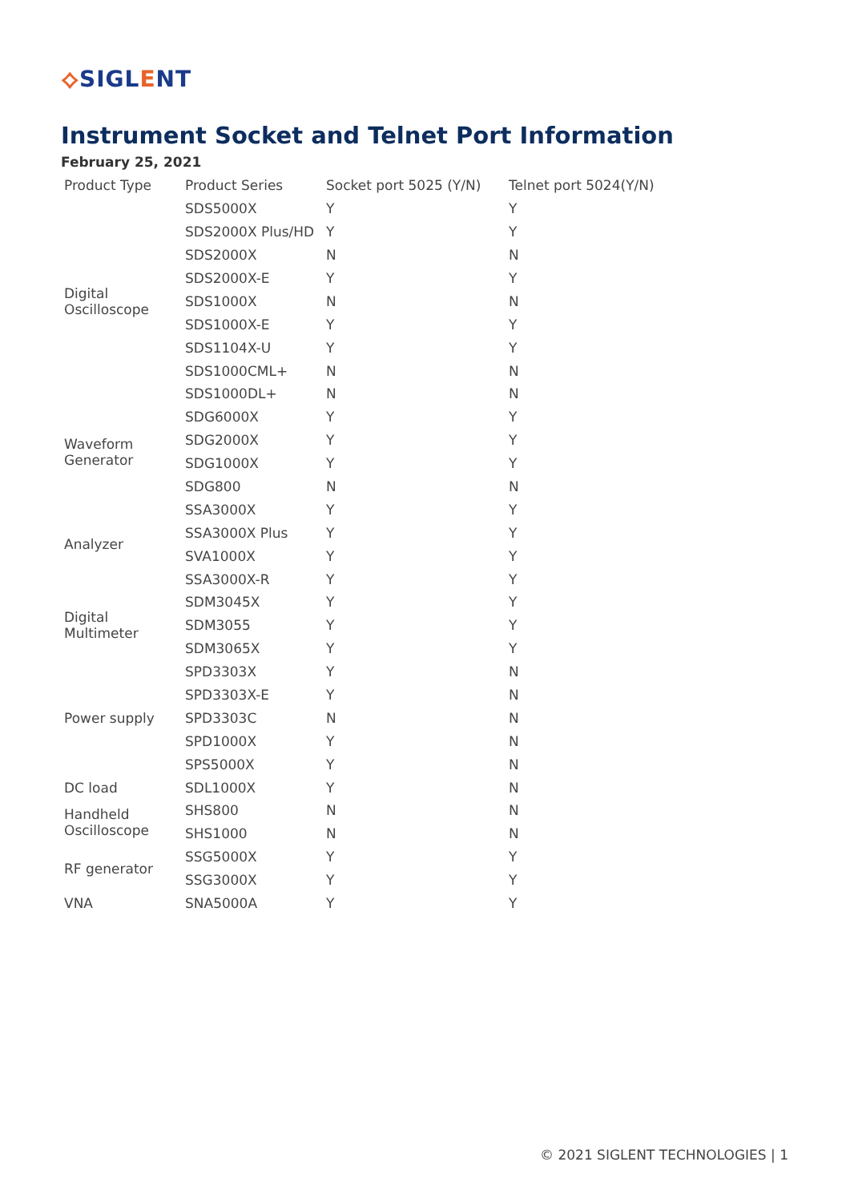⟡SIGLENT
Instrument Socket and Telnet Port Information
February 25, 2021
| Product Type | Product Series | Socket port 5025 (Y/N) | Telnet port 5024(Y/N) |
| --- | --- | --- | --- |
| Digital Oscilloscope | SDS5000X | Y | Y |
| | SDS2000X Plus/HD | Y | Y |
| | SDS2000X | N | N |
| | SDS2000X-E | Y | Y |
| | SDS1000X | N | N |
| | SDS1000X-E | Y | Y |
| | SDS1104X-U | Y | Y |
| | SDS1000CML+ | N | N |
| | SDS1000DL+ | N | N |
| Waveform Generator | SDG6000X | Y | Y |
| | SDG2000X | Y | Y |
| | SDG1000X | Y | Y |
| | SDG800 | N | N |
| Analyzer | SSA3000X | Y | Y |
| | SSA3000X Plus | Y | Y |
| | SVA1000X | Y | Y |
| | SSA3000X-R | Y | Y |
| Digital Multimeter | SDM3045X | Y | Y |
| | SDM3055 | Y | Y |
| | SDM3065X | Y | Y |
| Power supply | SPD3303X | Y | N |
| | SPD3303X-E | Y | N |
| | SPD3303C | N | N |
| | SPD1000X | Y | N |
| | SPS5000X | Y | N |
| DC load | SDL1000X | Y | N |
| Handheld Oscilloscope | SHS800 | N | N |
| | SHS1000 | N | N |
| RF generator | SSG5000X | Y | Y |
| | SSG3000X | Y | Y |
| VNA | SNA5000A | Y | Y |
© 2021 SIGLENT TECHNOLOGIES | 1